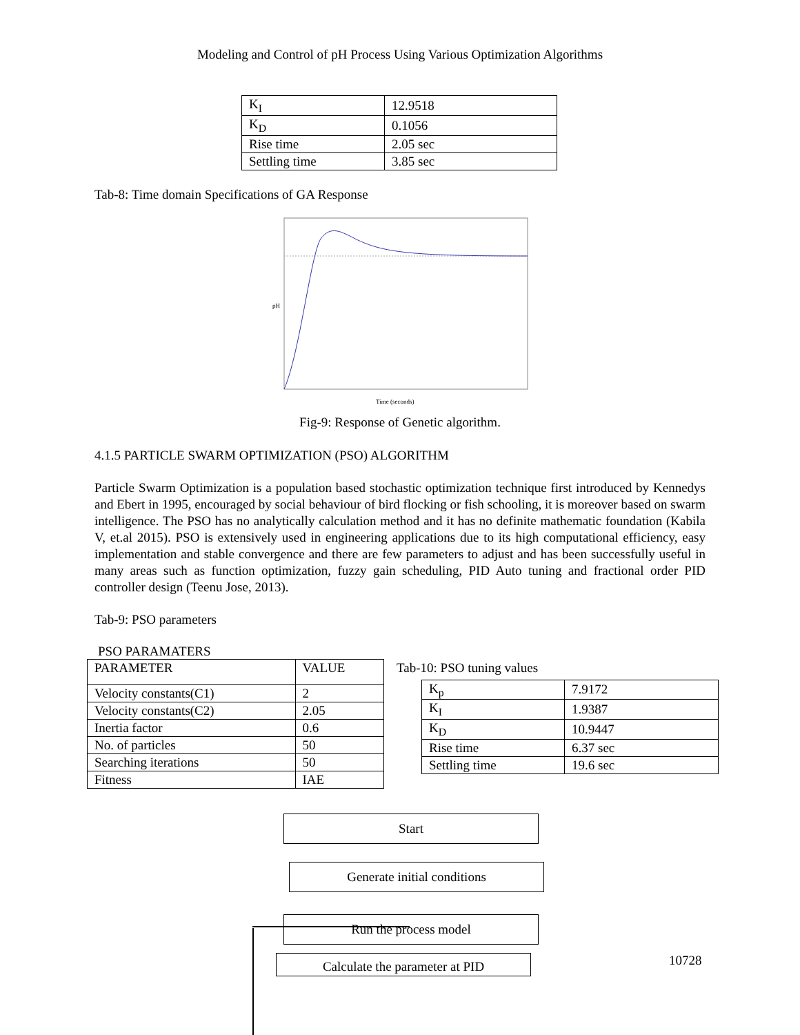Modeling and Control of pH Process Using Various Optimization Algorithms
| K<sub>I</sub> | 12.9518 |
| K<sub>D</sub> | 0.1056 |
| Rise time | 2.05 sec |
| Settling time | 3.85 sec |
Tab-8: Time domain Specifications of GA Response
Time (seconds)
pH
Fig-9: Response of Genetic algorithm.
4.1.5 PARTICLE SWARM OPTIMIZATION (PSO) ALGORITHM
Particle Swarm Optimization is a population based stochastic optimization technique first introduced by Kennedys and Ebert in 1995, encouraged by social behaviour of bird flocking or fish schooling, it is moreover based on swarm intelligence. The PSO has no analytically calculation method and it has no definite mathematic foundation (Kabila V, et.al 2015). PSO is extensively used in engineering applications due to its high computational efficiency, easy implementation and stable convergence and there are few parameters to adjust and has been successfully useful in many areas such as function optimization, fuzzy gain scheduling, PID Auto tuning and fractional order PID controller design (Teenu Jose, 2013).
Tab-9: PSO parameters
PSO PARAMATERS
| PARAMETER | VALUE |
| --- | --- |
| Velocity constants(C1) | 2 |
| Velocity constants(C2) | 2.05 |
| Inertia factor | 0.6 |
| No. of particles | 50 |
| Searching iterations | 50 |
| Fitness | IAE |
Tab-10: PSO tuning values
| K<sub>p</sub> | 7.9172 |
| K<sub>I</sub> | 1.9387 |
| K<sub>D</sub> | 10.9447 |
| Rise time | 6.37 sec |
| Settling time | 19.6 sec |
Start
Generate initial conditions
Run the process model
Calculate the parameter at PID
10728